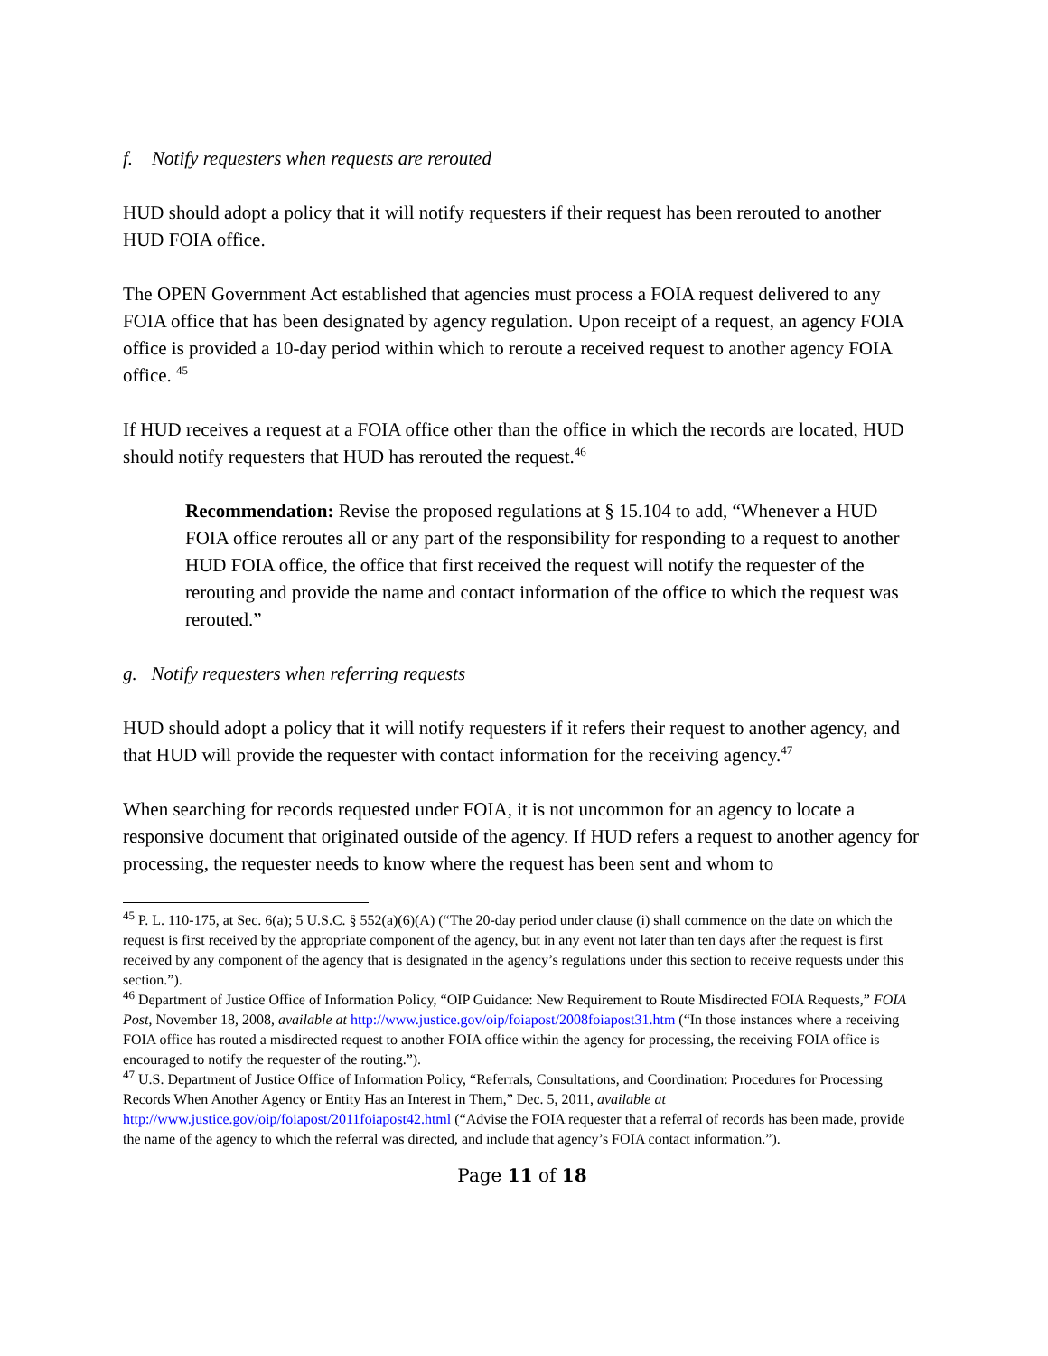f. Notify requesters when requests are rerouted
HUD should adopt a policy that it will notify requesters if their request has been rerouted to another HUD FOIA office.
The OPEN Government Act established that agencies must process a FOIA request delivered to any FOIA office that has been designated by agency regulation. Upon receipt of a request, an agency FOIA office is provided a 10-day period within which to reroute a received request to another agency FOIA office. <sup>45</sup>
If HUD receives a request at a FOIA office other than the office in which the records are located, HUD should notify requesters that HUD has rerouted the request.<sup>46</sup>
Recommendation: Revise the proposed regulations at § 15.104 to add, “Whenever a HUD FOIA office reroutes all or any part of the responsibility for responding to a request to another HUD FOIA office, the office that first received the request will notify the requester of the rerouting and provide the name and contact information of the office to which the request was rerouted.”
g. Notify requesters when referring requests
HUD should adopt a policy that it will notify requesters if it refers their request to another agency, and that HUD will provide the requester with contact information for the receiving agency.<sup>47</sup>
When searching for records requested under FOIA, it is not uncommon for an agency to locate a responsive document that originated outside of the agency. If HUD refers a request to another agency for processing, the requester needs to know where the request has been sent and whom to
<sup>45</sup> P. L. 110-175, at Sec. 6(a); 5 U.S.C. § 552(a)(6)(A) (“The 20-day period under clause (i) shall commence on the date on which the request is first received by the appropriate component of the agency, but in any event not later than ten days after the request is first received by any component of the agency that is designated in the agency’s regulations under this section to receive requests under this section.”).
<sup>46</sup> Department of Justice Office of Information Policy, “OIP Guidance: New Requirement to Route Misdirected FOIA Requests,” FOIA Post, November 18, 2008, available at http://www.justice.gov/oip/foiapost/2008foiapost31.htm (“In those instances where a receiving FOIA office has routed a misdirected request to another FOIA office within the agency for processing, the receiving FOIA office is encouraged to notify the requester of the routing.”).
<sup>47</sup> U.S. Department of Justice Office of Information Policy, “Referrals, Consultations, and Coordination: Procedures for Processing Records When Another Agency or Entity Has an Interest in Them,” Dec. 5, 2011, available at http://www.justice.gov/oip/foiapost/2011foiapost42.html (“Advise the FOIA requester that a referral of records has been made, provide the name of the agency to which the referral was directed, and include that agency’s FOIA contact information.”).
Page 11 of 18